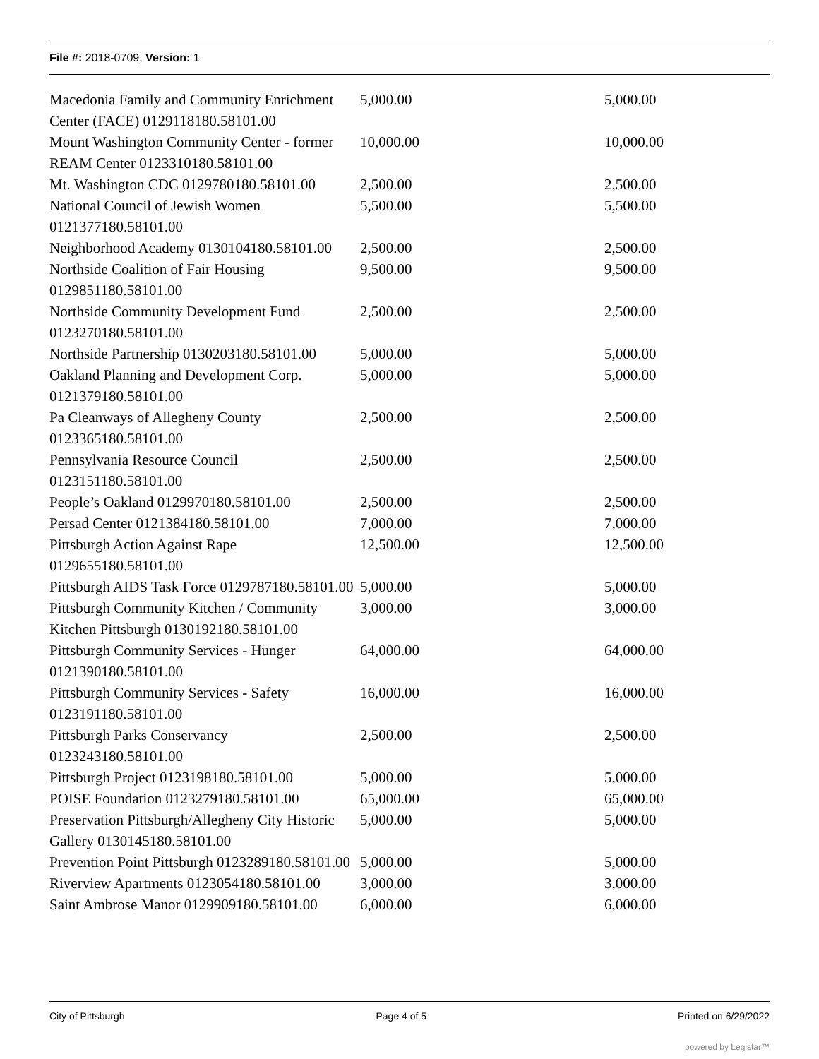File #: 2018-0709, Version: 1
| Macedonia Family and Community Enrichment Center (FACE) 0129118180.58101.00 | 5,000.00 | 5,000.00 |
| Mount Washington Community Center - former REAM Center 0123310180.58101.00 | 10,000.00 | 10,000.00 |
| Mt. Washington CDC 0129780180.58101.00 | 2,500.00 | 2,500.00 |
| National Council of Jewish Women 0121377180.58101.00 | 5,500.00 | 5,500.00 |
| Neighborhood Academy 0130104180.58101.00 | 2,500.00 | 2,500.00 |
| Northside Coalition of Fair Housing 0129851180.58101.00 | 9,500.00 | 9,500.00 |
| Northside Community Development Fund 0123270180.58101.00 | 2,500.00 | 2,500.00 |
| Northside Partnership 0130203180.58101.00 | 5,000.00 | 5,000.00 |
| Oakland Planning and Development Corp. 0121379180.58101.00 | 5,000.00 | 5,000.00 |
| Pa Cleanways of Allegheny County 0123365180.58101.00 | 2,500.00 | 2,500.00 |
| Pennsylvania Resource Council 0123151180.58101.00 | 2,500.00 | 2,500.00 |
| People’s Oakland 0129970180.58101.00 | 2,500.00 | 2,500.00 |
| Persad Center 0121384180.58101.00 | 7,000.00 | 7,000.00 |
| Pittsburgh Action Against Rape 0129655180.58101.00 | 12,500.00 | 12,500.00 |
| Pittsburgh AIDS Task Force 0129787180.58101.00 | 5,000.00 | 5,000.00 |
| Pittsburgh Community Kitchen / Community Kitchen Pittsburgh 0130192180.58101.00 | 3,000.00 | 3,000.00 |
| Pittsburgh Community Services - Hunger 0121390180.58101.00 | 64,000.00 | 64,000.00 |
| Pittsburgh Community Services - Safety 0123191180.58101.00 | 16,000.00 | 16,000.00 |
| Pittsburgh Parks Conservancy 0123243180.58101.00 | 2,500.00 | 2,500.00 |
| Pittsburgh Project 0123198180.58101.00 | 5,000.00 | 5,000.00 |
| POISE Foundation 0123279180.58101.00 | 65,000.00 | 65,000.00 |
| Preservation Pittsburgh/Allegheny City Historic Gallery 0130145180.58101.00 | 5,000.00 | 5,000.00 |
| Prevention Point Pittsburgh 0123289180.58101.00 | 5,000.00 | 5,000.00 |
| Riverview Apartments 0123054180.58101.00 | 3,000.00 | 3,000.00 |
| Saint Ambrose Manor 0129909180.58101.00 | 6,000.00 | 6,000.00 |
City of Pittsburgh Page 4 of 5 Printed on 6/29/2022
powered by Legistar™